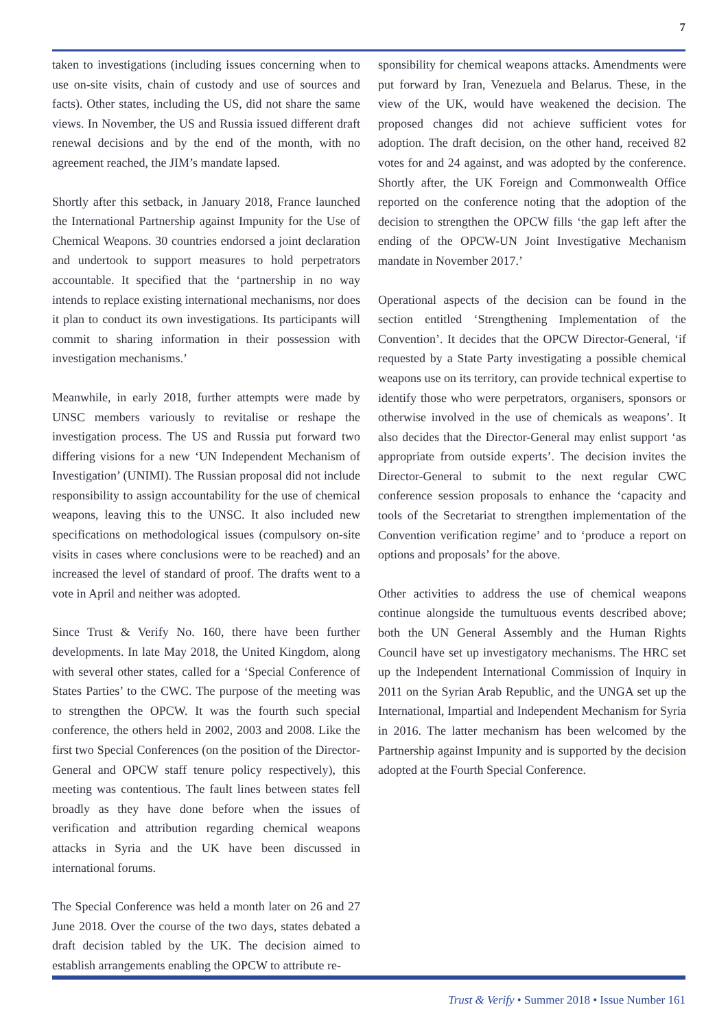7
taken to investigations (including issues concerning when to use on-site visits, chain of custody and use of sources and facts). Other states, including the US, did not share the same views. In November, the US and Russia issued different draft renewal decisions and by the end of the month, with no agreement reached, the JIM’s mandate lapsed.
Shortly after this setback, in January 2018, France launched the International Partnership against Impunity for the Use of Chemical Weapons. 30 countries endorsed a joint declaration and undertook to support measures to hold perpetrators accountable. It specified that the ‘partnership in no way intends to replace existing international mechanisms, nor does it plan to conduct its own investigations. Its participants will commit to sharing information in their possession with investigation mechanisms.’
Meanwhile, in early 2018, further attempts were made by UNSC members variously to revitalise or reshape the investigation process. The US and Russia put forward two differing visions for a new ‘UN Independent Mechanism of Investigation’ (UNIMI). The Russian proposal did not include responsibility to assign accountability for the use of chemical weapons, leaving this to the UNSC. It also included new specifications on methodological issues (compulsory on-site visits in cases where conclusions were to be reached) and an increased the level of standard of proof. The drafts went to a vote in April and neither was adopted.
Since Trust & Verify No. 160, there have been further developments. In late May 2018, the United Kingdom, along with several other states, called for a ‘Special Conference of States Parties’ to the CWC. The purpose of the meeting was to strengthen the OPCW. It was the fourth such special conference, the others held in 2002, 2003 and 2008. Like the first two Special Conferences (on the position of the Director-General and OPCW staff tenure policy respectively), this meeting was contentious. The fault lines between states fell broadly as they have done before when the issues of verification and attribution regarding chemical weapons attacks in Syria and the UK have been discussed in international forums.
The Special Conference was held a month later on 26 and 27 June 2018. Over the course of the two days, states debated a draft decision tabled by the UK. The decision aimed to establish arrangements enabling the OPCW to attribute re-
sponsibility for chemical weapons attacks. Amendments were put forward by Iran, Venezuela and Belarus. These, in the view of the UK, would have weakened the decision. The proposed changes did not achieve sufficient votes for adoption. The draft decision, on the other hand, received 82 votes for and 24 against, and was adopted by the conference. Shortly after, the UK Foreign and Commonwealth Office reported on the conference noting that the adoption of the decision to strengthen the OPCW fills ‘the gap left after the ending of the OPCW-UN Joint Investigative Mechanism mandate in November 2017.’
Operational aspects of the decision can be found in the section entitled ‘Strengthening Implementation of the Convention’. It decides that the OPCW Director-General, ‘if requested by a State Party investigating a possible chemical weapons use on its territory, can provide technical expertise to identify those who were perpetrators, organisers, sponsors or otherwise involved in the use of chemicals as weapons’. It also decides that the Director-General may enlist support ‘as appropriate from outside experts’. The decision invites the Director-General to submit to the next regular CWC conference session proposals to enhance the ‘capacity and tools of the Secretariat to strengthen implementation of the Convention verification regime’ and to ‘produce a report on options and proposals’ for the above.
Other activities to address the use of chemical weapons continue alongside the tumultuous events described above; both the UN General Assembly and the Human Rights Council have set up investigatory mechanisms. The HRC set up the Independent International Commission of Inquiry in 2011 on the Syrian Arab Republic, and the UNGA set up the International, Impartial and Independent Mechanism for Syria in 2016. The latter mechanism has been welcomed by the Partnership against Impunity and is supported by the decision adopted at the Fourth Special Conference.
Trust & Verify • Summer 2018 • Issue Number 161